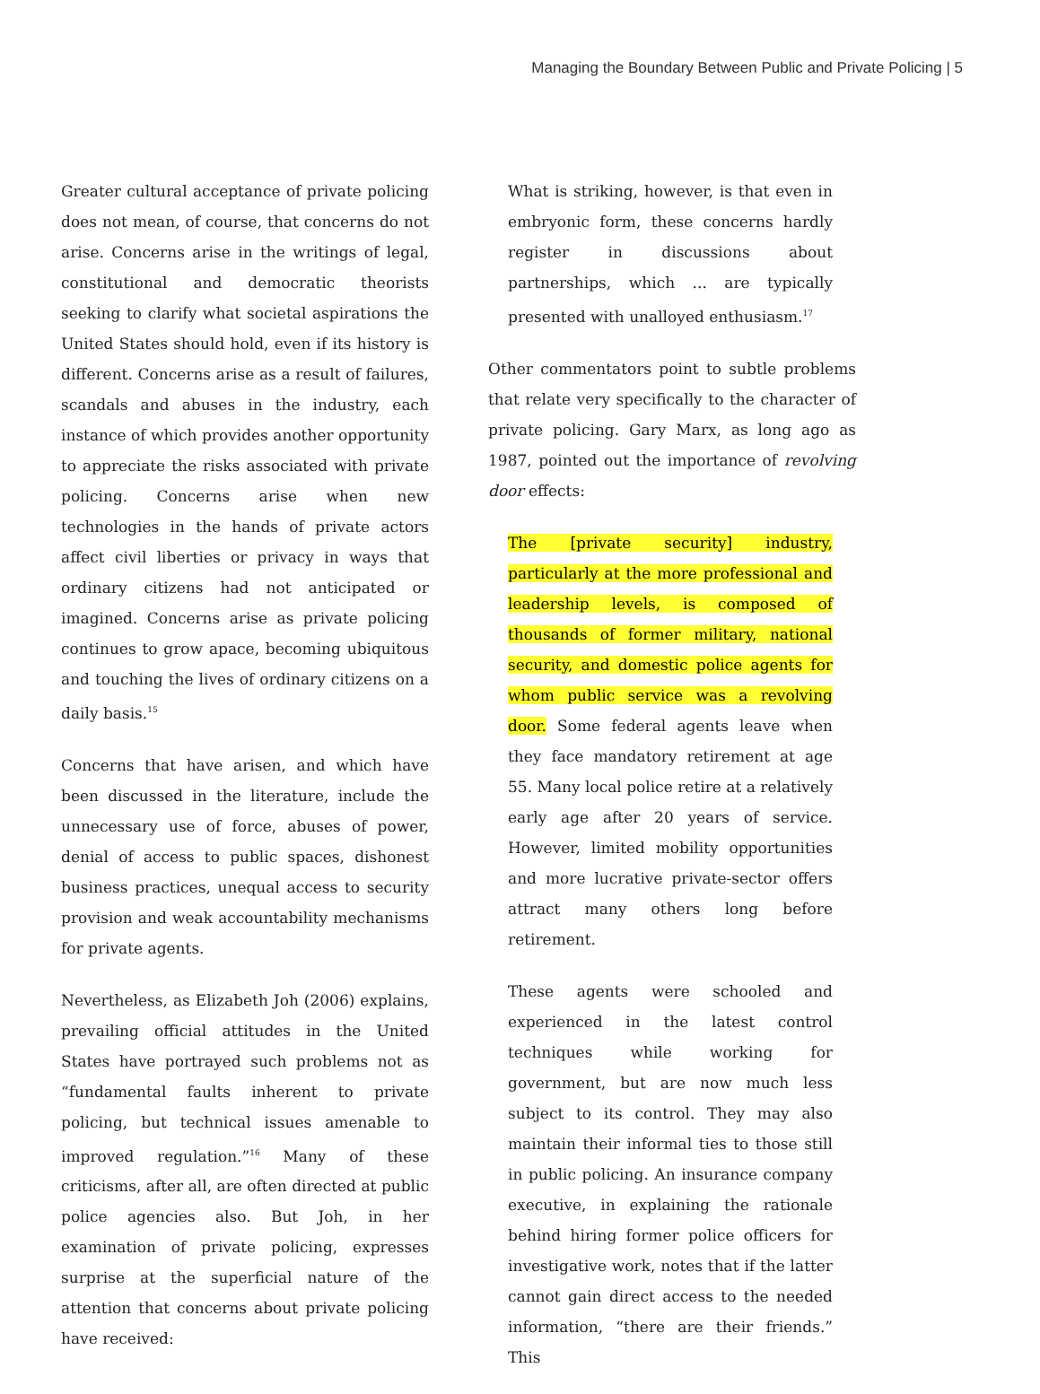Managing the Boundary Between Public and Private Policing | 5
Greater cultural acceptance of private policing does not mean, of course, that concerns do not arise. Concerns arise in the writings of legal, constitutional and democratic theorists seeking to clarify what societal aspirations the United States should hold, even if its history is different. Concerns arise as a result of failures, scandals and abuses in the industry, each instance of which provides another opportunity to appreciate the risks associated with private policing. Concerns arise when new technologies in the hands of private actors affect civil liberties or privacy in ways that ordinary citizens had not anticipated or imagined. Concerns arise as private policing continues to grow apace, becoming ubiquitous and touching the lives of ordinary citizens on a daily basis.<sup>15</sup>
Concerns that have arisen, and which have been discussed in the literature, include the unnecessary use of force, abuses of power, denial of access to public spaces, dishonest business practices, unequal access to security provision and weak accountability mechanisms for private agents.
Nevertheless, as Elizabeth Joh (2006) explains, prevailing official attitudes in the United States have portrayed such problems not as “fundamental faults inherent to private policing, but technical issues amenable to improved regulation.”<sup>16</sup> Many of these criticisms, after all, are often directed at public police agencies also. But Joh, in her examination of private policing, expresses surprise at the superficial nature of the attention that concerns about private policing have received:
What is striking, however, is that even in embryonic form, these concerns hardly register in discussions about partnerships, which ... are typically presented with unalloyed enthusiasm.<sup>17</sup>
Other commentators point to subtle problems that relate very specifically to the character of private policing. Gary Marx, as long ago as 1987, pointed out the importance of revolving door effects:
The [private security] industry, particularly at the more professional and leadership levels, is composed of thousands of former military, national security, and domestic police agents for whom public service was a revolving door. Some federal agents leave when they face mandatory retirement at age 55. Many local police retire at a relatively early age after 20 years of service. However, limited mobility opportunities and more lucrative private-sector offers attract many others long before retirement.
These agents were schooled and experienced in the latest control techniques while working for government, but are now much less subject to its control. They may also maintain their informal ties to those still in public policing. An insurance company executive, in explaining the rationale behind hiring former police officers for investigative work, notes that if the latter cannot gain direct access to the needed information, “there are their friends.” This